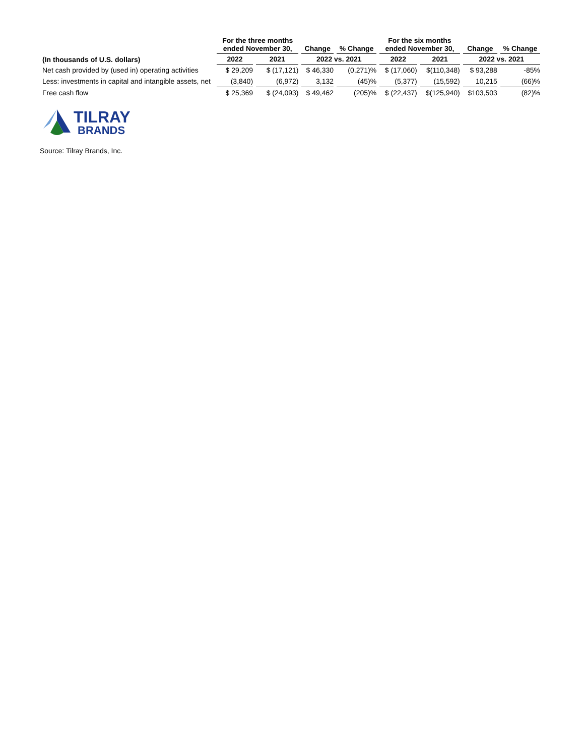| | For the three months ended November 30, | | Change | % Change | For the six months ended November 30, | | Change | % Change |
| --- | --- | --- | --- | --- | --- | --- | --- | --- |
| (In thousands of U.S. dollars) | 2022 | 2021 | 2022 vs. 2021 | | 2022 | 2021 | 2022 vs. 2021 | |
| Net cash provided by (used in) operating activities | $ 29,209 | $ (17,121) | $ 46,330 | (0,271)% | $ (17,060) | $(110,348) | $ 93,288 | -85% |
| Less: investments in capital and intangible assets, net | (3,840) | (6,972) | 3,132 | (45)% | (5,377) | (15,592) | 10,215 | (66)% |
| Free cash flow | $ 25,369 | $ (24,093) | $ 49,462 | (205)% | $ (22,437) | $(125,940) | $103,503 | (82)% |
TILRAY
BRANDS
Source: Tilray Brands, Inc.